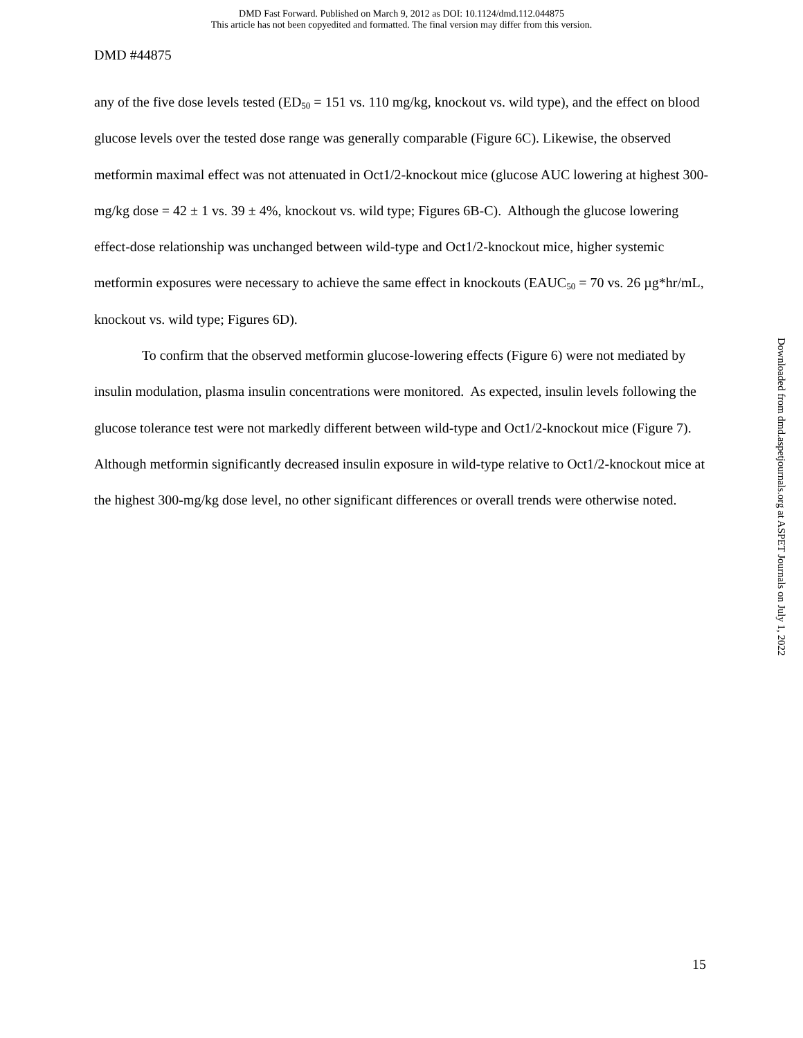DMD Fast Forward. Published on March 9, 2012 as DOI: 10.1124/dmd.112.044875
This article has not been copyedited and formatted. The final version may differ from this version.
DMD #44875
any of the five dose levels tested (ED<sub>50</sub> = 151 vs. 110 mg/kg, knockout vs. wild type), and the effect on blood glucose levels over the tested dose range was generally comparable (Figure 6C). Likewise, the observed metformin maximal effect was not attenuated in Oct1/2-knockout mice (glucose AUC lowering at highest 300-mg/kg dose = 42 ± 1 vs. 39 ± 4%, knockout vs. wild type; Figures 6B-C). Although the glucose lowering effect-dose relationship was unchanged between wild-type and Oct1/2-knockout mice, higher systemic metformin exposures were necessary to achieve the same effect in knockouts (EAUC<sub>50</sub> = 70 vs. 26 µg*hr/mL, knockout vs. wild type; Figures 6D).
To confirm that the observed metformin glucose-lowering effects (Figure 6) were not mediated by insulin modulation, plasma insulin concentrations were monitored. As expected, insulin levels following the glucose tolerance test were not markedly different between wild-type and Oct1/2-knockout mice (Figure 7). Although metformin significantly decreased insulin exposure in wild-type relative to Oct1/2-knockout mice at the highest 300-mg/kg dose level, no other significant differences or overall trends were otherwise noted.
Downloaded from dmd.aspetjournals.org at ASPET Journals on July 1, 2022
15